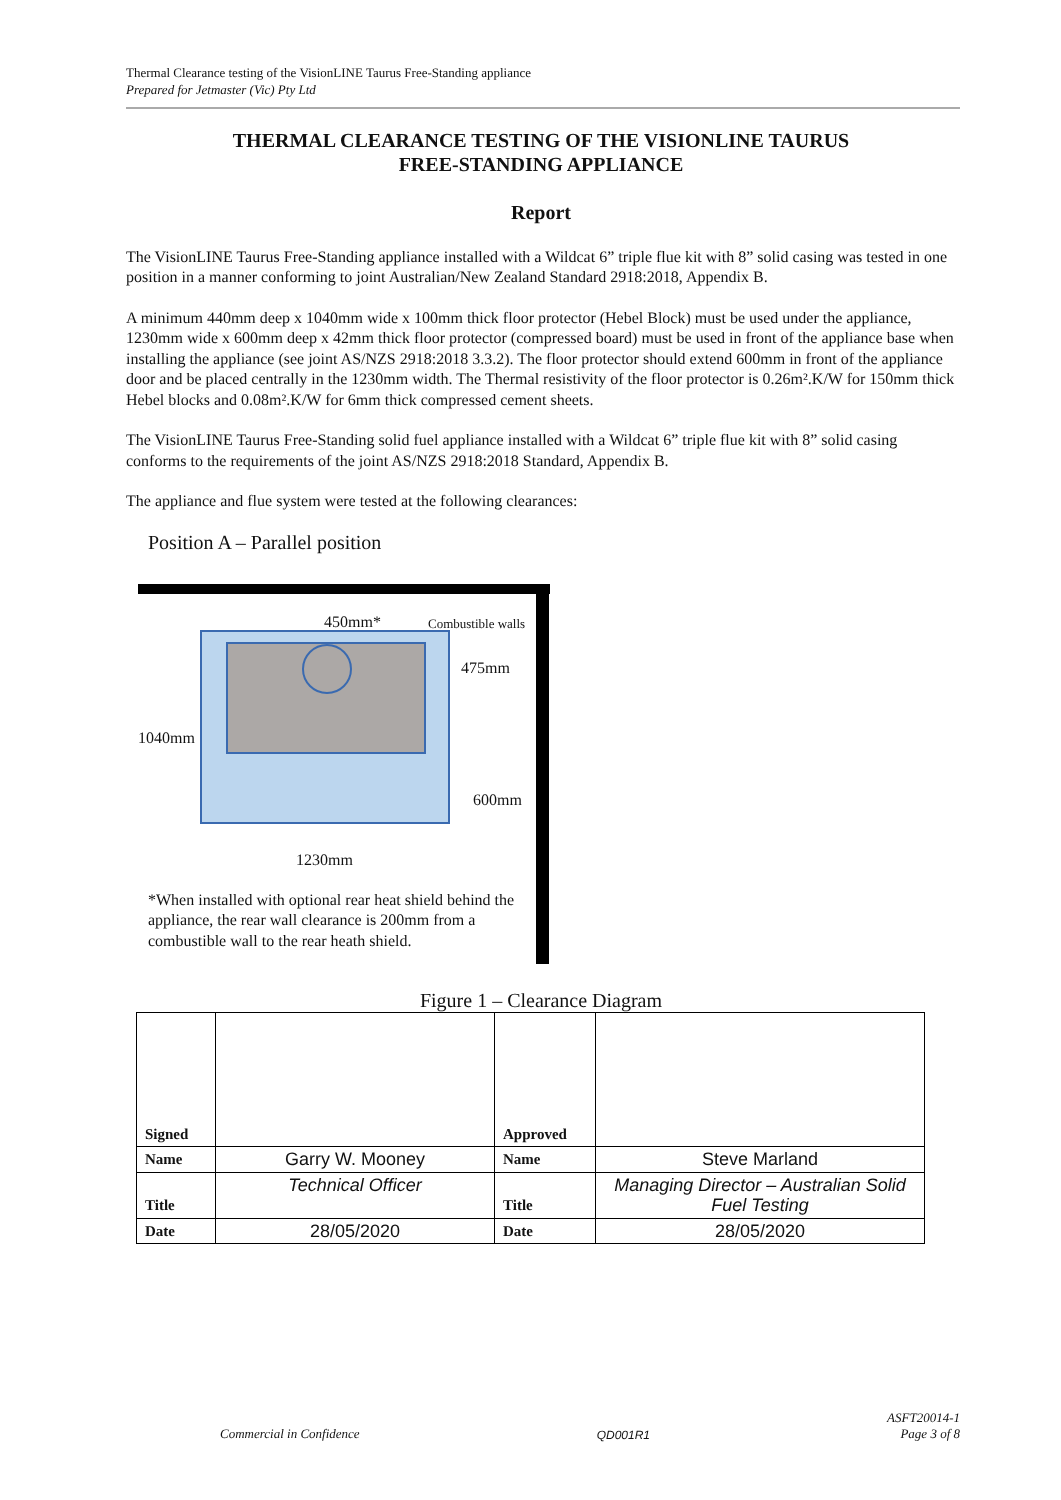Thermal Clearance testing of the VisionLINE Taurus Free-Standing appliance
Prepared for Jetmaster (Vic) Pty Ltd
THERMAL CLEARANCE TESTING OF THE VISIONLINE TAURUS
FREE-STANDING APPLIANCE
Report
The VisionLINE Taurus Free-Standing appliance installed with a Wildcat 6” triple flue kit with 8” solid casing was tested in one position in a manner conforming to joint Australian/New Zealand Standard 2918:2018, Appendix B.
A minimum 440mm deep x 1040mm wide x 100mm thick floor protector (Hebel Block) must be used under the appliance, 1230mm wide x 600mm deep x 42mm thick floor protector (compressed board) must be used in front of the appliance base when installing the appliance (see joint AS/NZS 2918:2018 3.3.2). The floor protector should extend 600mm in front of the appliance door and be placed centrally in the 1230mm width. The Thermal resistivity of the floor protector is 0.26m².K/W for 150mm thick Hebel blocks and 0.08m².K/W for 6mm thick compressed cement sheets.
The VisionLINE Taurus Free-Standing solid fuel appliance installed with a Wildcat 6” triple flue kit with 8” solid casing conforms to the requirements of the joint AS/NZS 2918:2018 Standard, Appendix B.
The appliance and flue system were tested at the following clearances:
Position A – Parallel position
450mm* Combustible walls
475mm
1040mm
600mm
1230mm
*When installed with optional rear heat shield behind the appliance, the rear wall clearance is 200mm from a combustible wall to the rear heath shield.
Figure 1 – Clearance Diagram
| Signed | | Approved | |
| Name | Garry W. Mooney | Name | Steve Marland |
| Title | Technical Officer | Title | Managing Director – Australian Solid Fuel Testing |
| Date | 28/05/2020 | Date | 28/05/2020 |
Commercial in Confidence QD001R1 ASFT20014-1
Page 3 of 8